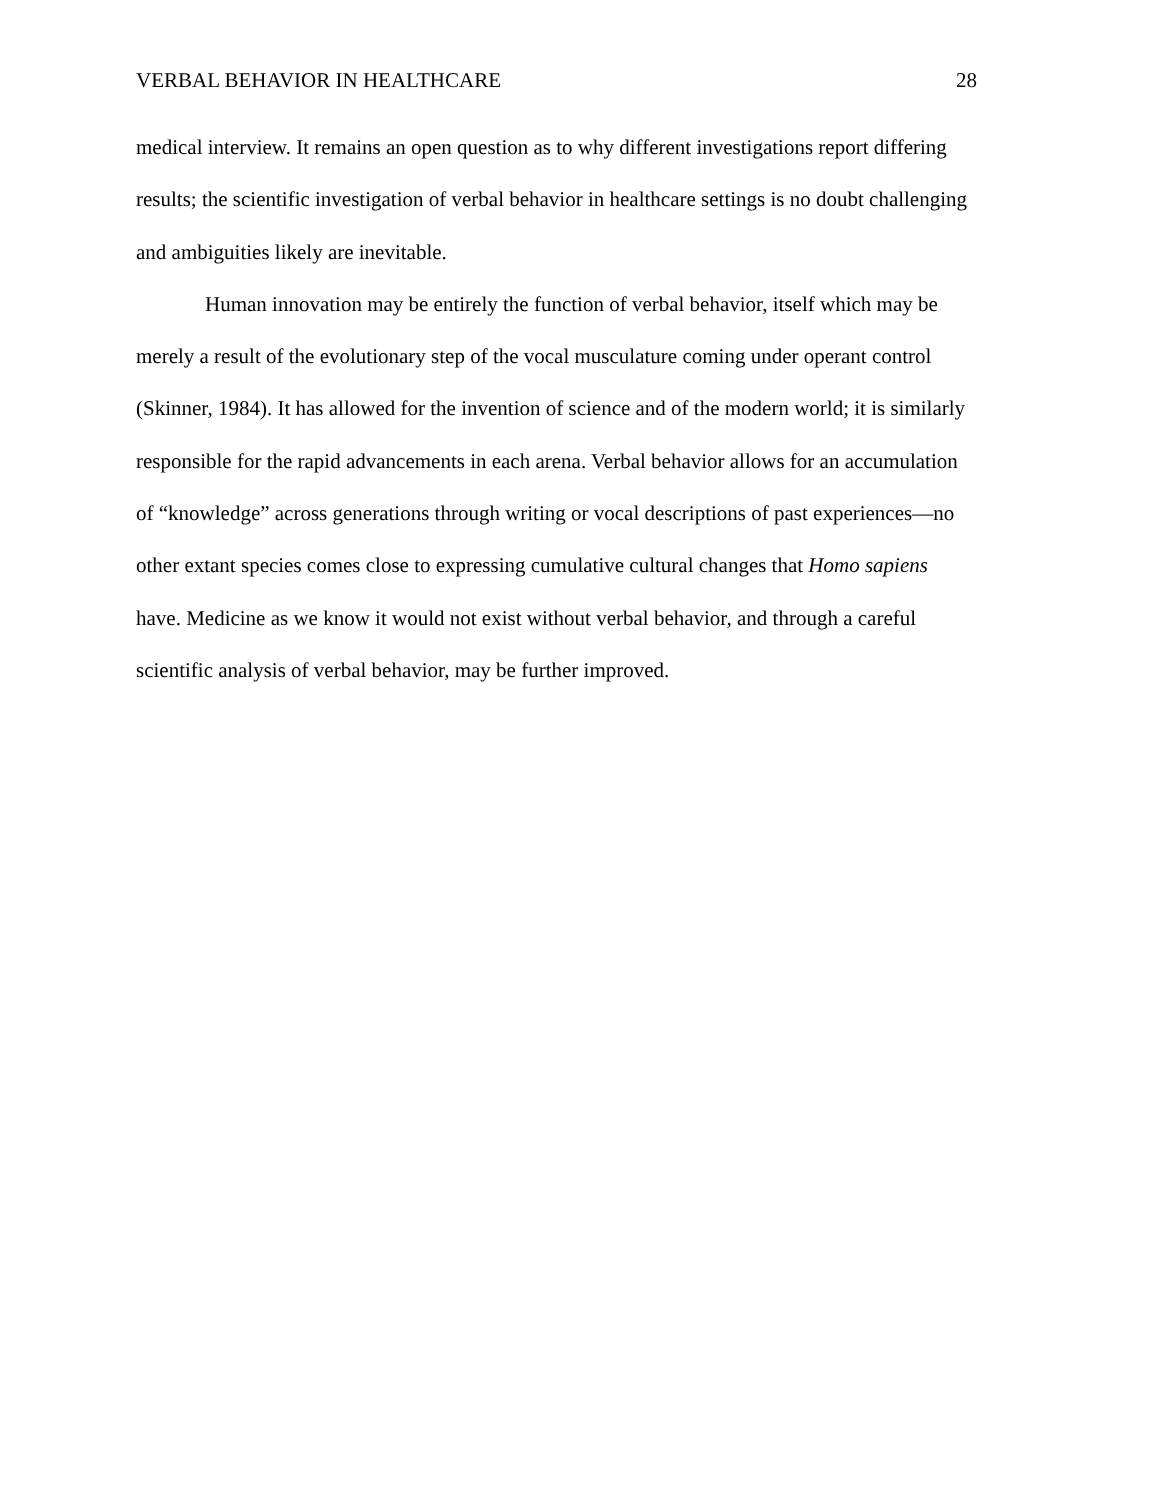VERBAL BEHAVIOR IN HEALTHCARE 28
medical interview. It remains an open question as to why different investigations report differing results; the scientific investigation of verbal behavior in healthcare settings is no doubt challenging and ambiguities likely are inevitable.
Human innovation may be entirely the function of verbal behavior, itself which may be merely a result of the evolutionary step of the vocal musculature coming under operant control (Skinner, 1984). It has allowed for the invention of science and of the modern world; it is similarly responsible for the rapid advancements in each arena. Verbal behavior allows for an accumulation of “knowledge” across generations through writing or vocal descriptions of past experiences—no other extant species comes close to expressing cumulative cultural changes that Homo sapiens have. Medicine as we know it would not exist without verbal behavior, and through a careful scientific analysis of verbal behavior, may be further improved.